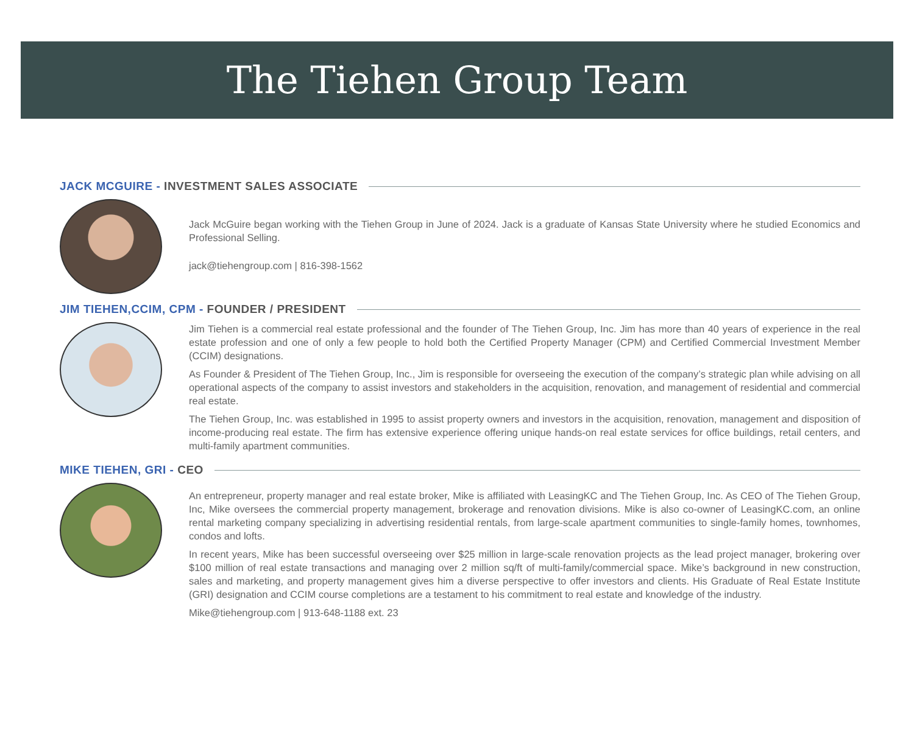The Tiehen Group Team
JACK MCGUIRE - INVESTMENT SALES ASSOCIATE
Jack McGuire began working with the Tiehen Group in June of 2024. Jack is a graduate of Kansas State University where he studied Economics and Professional Selling.
jack@tiehengroup.com | 816-398-1562
JIM TIEHEN,CCIM, CPM - FOUNDER / PRESIDENT
Jim Tiehen is a commercial real estate professional and the founder of The Tiehen Group, Inc. Jim has more than 40 years of experience in the real estate profession and one of only a few people to hold both the Certified Property Manager (CPM) and Certified Commercial Investment Member (CCIM) designations.
As Founder & President of The Tiehen Group, Inc., Jim is responsible for overseeing the execution of the company’s strategic plan while advising on all operational aspects of the company to assist investors and stakeholders in the acquisition, renovation, and management of residential and commercial real estate.
The Tiehen Group, Inc. was established in 1995 to assist property owners and investors in the acquisition, renovation, management and disposition of income-producing real estate. The firm has extensive experience offering unique hands-on real estate services for office buildings, retail centers, and multi-family apartment communities.
MIKE TIEHEN, GRI - CEO
An entrepreneur, property manager and real estate broker, Mike is affiliated with LeasingKC and The Tiehen Group, Inc. As CEO of The Tiehen Group, Inc, Mike oversees the commercial property management, brokerage and renovation divisions. Mike is also co-owner of LeasingKC.com, an online rental marketing company specializing in advertising residential rentals, from large-scale apartment communities to single-family homes, townhomes, condos and lofts.
In recent years, Mike has been successful overseeing over $25 million in large-scale renovation projects as the lead project manager, brokering over $100 million of real estate transactions and managing over 2 million sq/ft of multi-family/commercial space. Mike’s background in new construction, sales and marketing, and property management gives him a diverse perspective to offer investors and clients. His Graduate of Real Estate Institute (GRI) designation and CCIM course completions are a testament to his commitment to real estate and knowledge of the industry.
Mike@tiehengroup.com | 913-648-1188 ext. 23